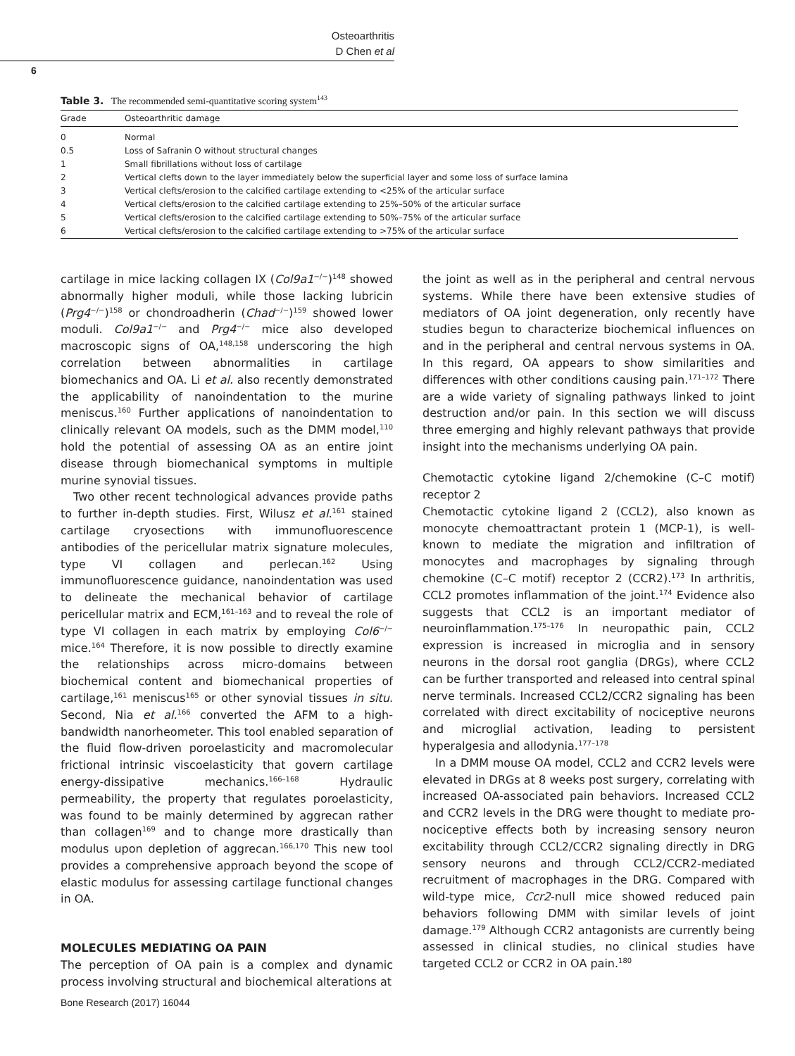Osteoarthritis
D Chen et al
6
Table 3. The recommended semi-quantitative scoring system<sup>143</sup>
| Grade | Osteoarthritic damage |
| --- | --- |
| 0 | Normal |
| 0.5 | Loss of Safranin O without structural changes |
| 1 | Small fibrillations without loss of cartilage |
| 2 | Vertical clefts down to the layer immediately below the superficial layer and some loss of surface lamina |
| 3 | Vertical clefts/erosion to the calcified cartilage extending to <25% of the articular surface |
| 4 | Vertical clefts/erosion to the calcified cartilage extending to 25%–50% of the articular surface |
| 5 | Vertical clefts/erosion to the calcified cartilage extending to 50%–75% of the articular surface |
| 6 | Vertical clefts/erosion to the calcified cartilage extending to >75% of the articular surface |
cartilage in mice lacking collagen IX (Col9a1<sup>−/−</sup>)<sup>148</sup> showed abnormally higher moduli, while those lacking lubricin (Prg4<sup>−/−</sup>)<sup>158</sup> or chondroadherin (Chad<sup>−/−</sup>)<sup>159</sup> showed lower moduli. Col9a1<sup>−/−</sup> and Prg4<sup>−/−</sup> mice also developed macroscopic signs of OA,<sup>148,158</sup> underscoring the high correlation between abnormalities in cartilage biomechanics and OA. Li et al. also recently demonstrated the applicability of nanoindentation to the murine meniscus.<sup>160</sup> Further applications of nanoindentation to clinically relevant OA models, such as the DMM model,<sup>110</sup> hold the potential of assessing OA as an entire joint disease through biomechanical symptoms in multiple murine synovial tissues.
Two other recent technological advances provide paths to further in-depth studies. First, Wilusz et al.<sup>161</sup> stained cartilage cryosections with immunofluorescence antibodies of the pericellular matrix signature molecules, type VI collagen and perlecan.<sup>162</sup> Using immunofluorescence guidance, nanoindentation was used to delineate the mechanical behavior of cartilage pericellular matrix and ECM,<sup>161–163</sup> and to reveal the role of type VI collagen in each matrix by employing Col6<sup>−/−</sup> mice.<sup>164</sup> Therefore, it is now possible to directly examine the relationships across micro-domains between biochemical content and biomechanical properties of cartilage,<sup>161</sup> meniscus<sup>165</sup> or other synovial tissues in situ. Second, Nia et al.<sup>166</sup> converted the AFM to a high-bandwidth nanorheometer. This tool enabled separation of the fluid flow-driven poroelasticity and macromolecular frictional intrinsic viscoelasticity that govern cartilage energy-dissipative mechanics.<sup>166–168</sup> Hydraulic permeability, the property that regulates poroelasticity, was found to be mainly determined by aggrecan rather than collagen<sup>169</sup> and to change more drastically than modulus upon depletion of aggrecan.<sup>166,170</sup> This new tool provides a comprehensive approach beyond the scope of elastic modulus for assessing cartilage functional changes in OA.
MOLECULES MEDIATING OA PAIN
The perception of OA pain is a complex and dynamic process involving structural and biochemical alterations at
the joint as well as in the peripheral and central nervous systems. While there have been extensive studies of mediators of OA joint degeneration, only recently have studies begun to characterize biochemical influences on and in the peripheral and central nervous systems in OA. In this regard, OA appears to show similarities and differences with other conditions causing pain.<sup>171–172</sup> There are a wide variety of signaling pathways linked to joint destruction and/or pain. In this section we will discuss three emerging and highly relevant pathways that provide insight into the mechanisms underlying OA pain.
Chemotactic cytokine ligand 2/chemokine (C–C motif) receptor 2
Chemotactic cytokine ligand 2 (CCL2), also known as monocyte chemoattractant protein 1 (MCP-1), is well-known to mediate the migration and infiltration of monocytes and macrophages by signaling through chemokine (C–C motif) receptor 2 (CCR2).<sup>173</sup> In arthritis, CCL2 promotes inflammation of the joint.<sup>174</sup> Evidence also suggests that CCL2 is an important mediator of neuroinflammation.<sup>175–176</sup> In neuropathic pain, CCL2 expression is increased in microglia and in sensory neurons in the dorsal root ganglia (DRGs), where CCL2 can be further transported and released into central spinal nerve terminals. Increased CCL2/CCR2 signaling has been correlated with direct excitability of nociceptive neurons and microglial activation, leading to persistent hyperalgesia and allodynia.<sup>177–178</sup>
In a DMM mouse OA model, CCL2 and CCR2 levels were elevated in DRGs at 8 weeks post surgery, correlating with increased OA-associated pain behaviors. Increased CCL2 and CCR2 levels in the DRG were thought to mediate pro-nociceptive effects both by increasing sensory neuron excitability through CCL2/CCR2 signaling directly in DRG sensory neurons and through CCL2/CCR2-mediated recruitment of macrophages in the DRG. Compared with wild-type mice, Ccr2-null mice showed reduced pain behaviors following DMM with similar levels of joint damage.<sup>179</sup> Although CCR2 antagonists are currently being assessed in clinical studies, no clinical studies have targeted CCL2 or CCR2 in OA pain.<sup>180</sup>
Bone Research (2017) 16044